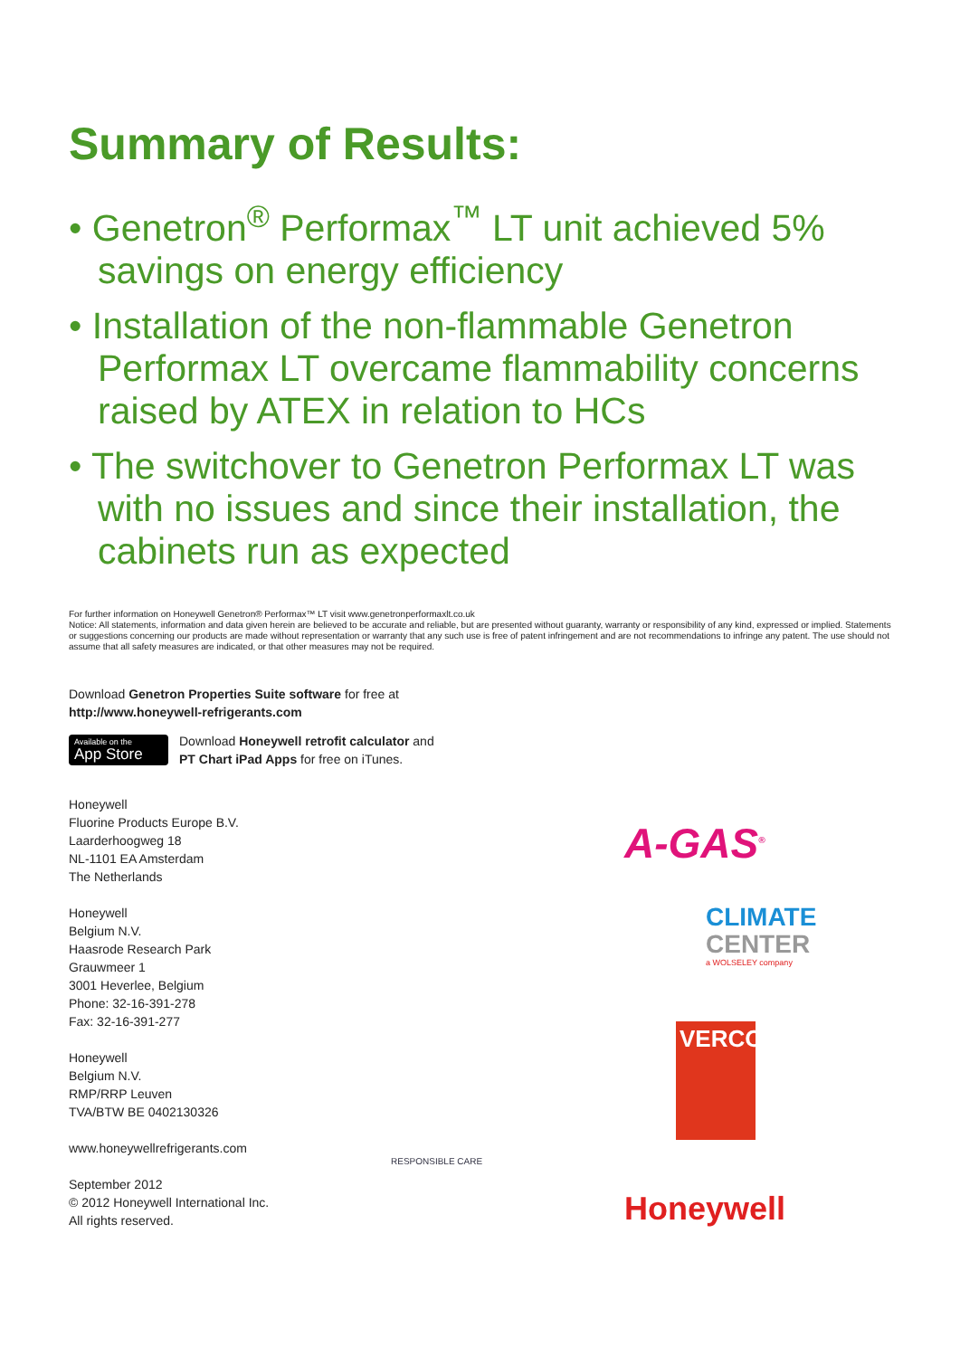Summary of Results:
• Genetron<sup>®</sup> Performax<sup>™</sup> LT unit achieved 5% savings on energy efficiency
• Installation of the non-flammable Genetron Performax LT overcame flammability concerns raised by ATEX in relation to HCs
• The switchover to Genetron Performax LT was with no issues and since their installation, the cabinets run as expected
For further information on Honeywell Genetron® Performax™ LT visit www.genetronperformaxlt.co.uk
Notice: All statements, information and data given herein are believed to be accurate and reliable, but are presented without guaranty, warranty or responsibility of any kind, expressed or implied. Statements or suggestions concerning our products are made without representation or warranty that any such use is free of patent infringement and are not recommendations to infringe any patent. The use should not assume that all safety measures are indicated, or that other measures may not be required.
Download Genetron Properties Suite software for free at
http://www.honeywell-refrigerants.com
Available on the
App Store
Download Honeywell retrofit calculator and
PT Chart iPad Apps for free on iTunes.
Honeywell
Fluorine Products Europe B.V.
Laarderhoogweg 18
NL-1101 EA Amsterdam
The Netherlands
Honeywell
Belgium N.V.
Haasrode Research Park
Grauwmeer 1
3001 Heverlee, Belgium
Phone: 32-16-391-278
Fax: 32-16-391-277
Honeywell
Belgium N.V.
RMP/RRP Leuven
TVA/BTW BE 0402130326
www.honeywellrefrigerants.com
September 2012
© 2012 Honeywell International Inc.
All rights reserved.
RESPONSIBLE CARE
A-GAS<sup>®</sup>
CLIMATE
CENTER
a WOLSELEY company
VERCO
Honeywell